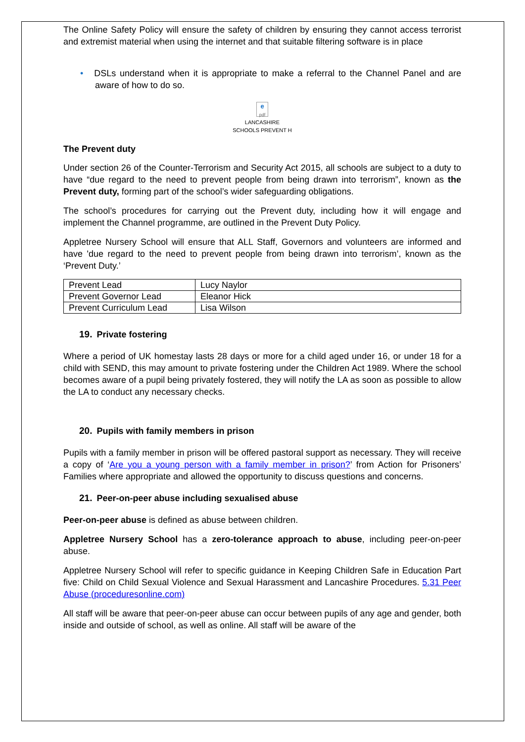The Online Safety Policy will ensure the safety of children by ensuring they cannot access terrorist and extremist material when using the internet and that suitable filtering software is in place
• DSLs understand when it is appropriate to make a referral to the Channel Panel and are aware of how to do so.
e
pdf
LANCASHIRE
SCHOOLS PREVENT H
The Prevent duty
Under section 26 of the Counter-Terrorism and Security Act 2015, all schools are subject to a duty to have “due regard to the need to prevent people from being drawn into terrorism”, known as the Prevent duty, forming part of the school’s wider safeguarding obligations.
The school’s procedures for carrying out the Prevent duty, including how it will engage and implement the Channel programme, are outlined in the Prevent Duty Policy.
Appletree Nursery School will ensure that ALL Staff, Governors and volunteers are informed and have 'due regard to the need to prevent people from being drawn into terrorism’, known as the ‘Prevent Duty.’
| Prevent Lead | Lucy Naylor |
| Prevent Governor Lead | Eleanor Hick |
| Prevent Curriculum Lead | Lisa Wilson |
19. Private fostering
Where a period of UK homestay lasts 28 days or more for a child aged under 16, or under 18 for a child with SEND, this may amount to private fostering under the Children Act 1989. Where the school becomes aware of a pupil being privately fostered, they will notify the LA as soon as possible to allow the LA to conduct any necessary checks.
20. Pupils with family members in prison
Pupils with a family member in prison will be offered pastoral support as necessary. They will receive a copy of ‘Are you a young person with a family member in prison?’ from Action for Prisoners’ Families where appropriate and allowed the opportunity to discuss questions and concerns.
21. Peer-on-peer abuse including sexualised abuse
Peer-on-peer abuse is defined as abuse between children.
Appletree Nursery School has a zero-tolerance approach to abuse, including peer-on-peer abuse.
Appletree Nursery School will refer to specific guidance in Keeping Children Safe in Education Part five: Child on Child Sexual Violence and Sexual Harassment and Lancashire Procedures. 5.31 Peer Abuse (proceduresonline.com)
All staff will be aware that peer-on-peer abuse can occur between pupils of any age and gender, both inside and outside of school, as well as online. All staff will be aware of the